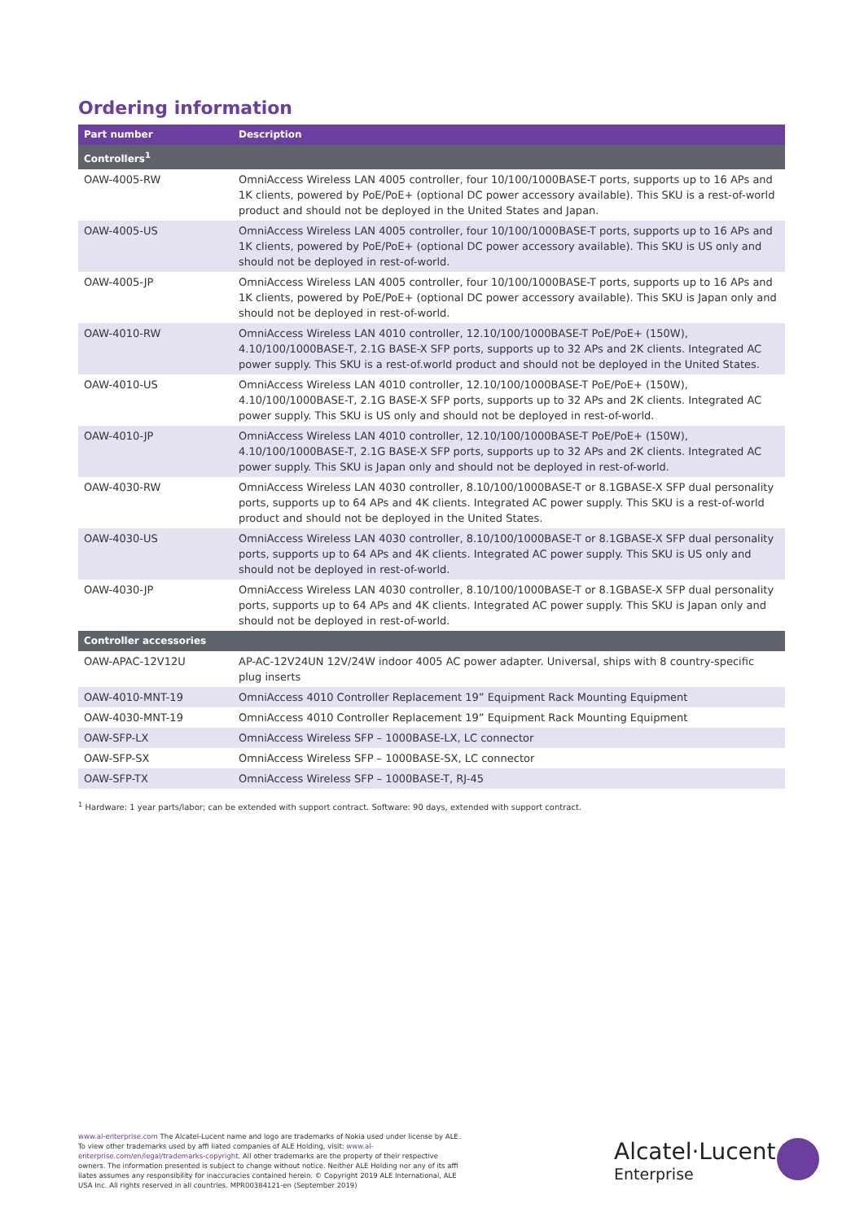Ordering information
| Part number | Description |
| --- | --- |
| Controllers<sup>1</sup> | |
| OAW-4005-RW | OmniAccess Wireless LAN 4005 controller, four 10/100/1000BASE-T ports, supports up to 16 APs and 1K clients, powered by PoE/PoE+ (optional DC power accessory available). This SKU is a rest-of-world product and should not be deployed in the United States and Japan. |
| OAW-4005-US | OmniAccess Wireless LAN 4005 controller, four 10/100/1000BASE-T ports, supports up to 16 APs and 1K clients, powered by PoE/PoE+ (optional DC power accessory available). This SKU is US only and should not be deployed in rest-of-world. |
| OAW-4005-JP | OmniAccess Wireless LAN 4005 controller, four 10/100/1000BASE-T ports, supports up to 16 APs and 1K clients, powered by PoE/PoE+ (optional DC power accessory available). This SKU is Japan only and should not be deployed in rest-of-world. |
| OAW-4010-RW | OmniAccess Wireless LAN 4010 controller, 12.10/100/1000BASE-T PoE/PoE+ (150W), 4.10/100/1000BASE-T, 2.1G BASE-X SFP ports, supports up to 32 APs and 2K clients. Integrated AC power supply. This SKU is a rest-of.world product and should not be deployed in the United States. |
| OAW-4010-US | OmniAccess Wireless LAN 4010 controller, 12.10/100/1000BASE-T PoE/PoE+ (150W), 4.10/100/1000BASE-T, 2.1G BASE-X SFP ports, supports up to 32 APs and 2K clients. Integrated AC power supply. This SKU is US only and should not be deployed in rest-of-world. |
| OAW-4010-JP | OmniAccess Wireless LAN 4010 controller, 12.10/100/1000BASE-T PoE/PoE+ (150W), 4.10/100/1000BASE-T, 2.1G BASE-X SFP ports, supports up to 32 APs and 2K clients. Integrated AC power supply. This SKU is Japan only and should not be deployed in rest-of-world. |
| OAW-4030-RW | OmniAccess Wireless LAN 4030 controller, 8.10/100/1000BASE-T or 8.1GBASE-X SFP dual personality ports, supports up to 64 APs and 4K clients. Integrated AC power supply. This SKU is a rest-of-world product and should not be deployed in the United States. |
| OAW-4030-US | OmniAccess Wireless LAN 4030 controller, 8.10/100/1000BASE-T or 8.1GBASE-X SFP dual personality ports, supports up to 64 APs and 4K clients. Integrated AC power supply. This SKU is US only and should not be deployed in rest-of-world. |
| OAW-4030-JP | OmniAccess Wireless LAN 4030 controller, 8.10/100/1000BASE-T or 8.1GBASE-X SFP dual personality ports, supports up to 64 APs and 4K clients. Integrated AC power supply. This SKU is Japan only and should not be deployed in rest-of-world. |
| Controller accessories | |
| OAW-APAC-12V12U | AP-AC-12V24UN 12V/24W indoor 4005 AC power adapter. Universal, ships with 8 country-specific plug inserts |
| OAW-4010-MNT-19 | OmniAccess 4010 Controller Replacement 19” Equipment Rack Mounting Equipment |
| OAW-4030-MNT-19 | OmniAccess 4010 Controller Replacement 19” Equipment Rack Mounting Equipment |
| OAW-SFP-LX | OmniAccess Wireless SFP – 1000BASE-LX, LC connector |
| OAW-SFP-SX | OmniAccess Wireless SFP – 1000BASE-SX, LC connector |
| OAW-SFP-TX | OmniAccess Wireless SFP – 1000BASE-T, RJ-45 |
<sup>1</sup> Hardware: 1 year parts/labor; can be extended with support contract. Software: 90 days, extended with support contract.
www.al-enterprise.com The Alcatel-Lucent name and logo are trademarks of Nokia used under license by ALE. To view other trademarks used by affi liated companies of ALE Holding, visit: www.al-enterprise.com/en/legal/trademarks-copyright. All other trademarks are the property of their respective owners. The information presented is subject to change without notice. Neither ALE Holding nor any of its affi liates assumes any responsibility for inaccuracies contained herein. © Copyright 2019 ALE International, ALE USA Inc. All rights reserved in all countries. MPR00384121-en (September 2019)
Alcatel·Lucent
Enterprise